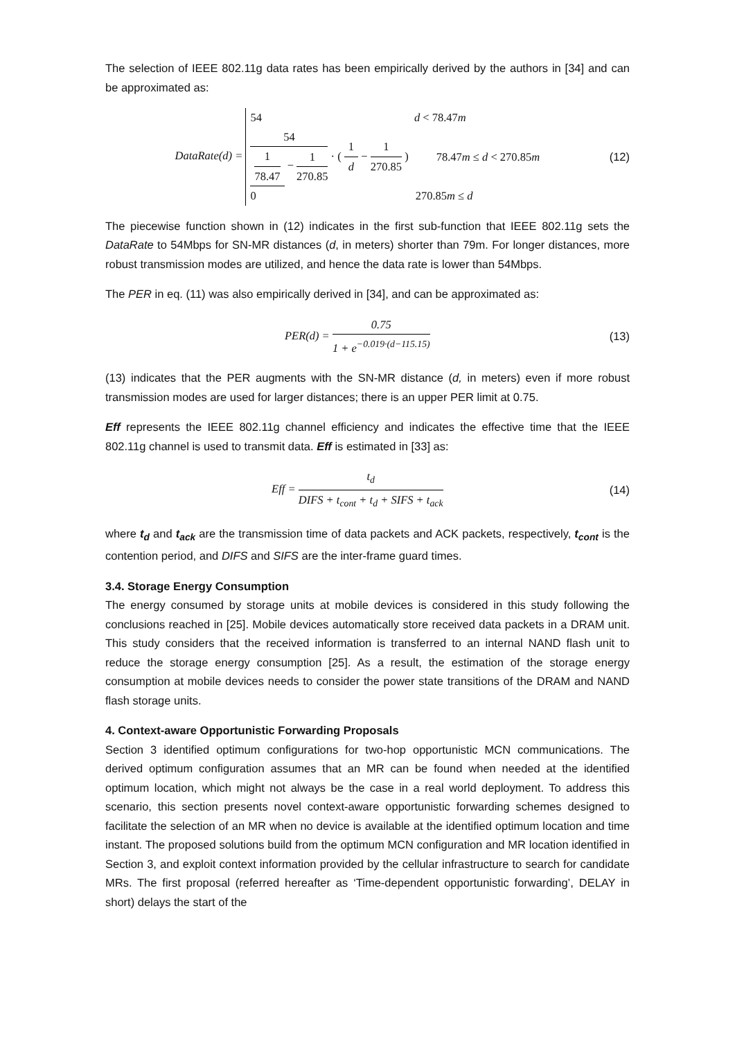The selection of IEEE 802.11g data rates has been empirically derived by the authors in [34] and can be approximated as:
DataRate(d) =
54 d < 78.47m
54 1 78.47 − 1 270.85 · ( 1 d − 1 270.85 ) 78.47m ≤ d < 270.85m
0 270.85m ≤ d
(12)
The piecewise function shown in (12) indicates in the first sub-function that IEEE 802.11g sets the DataRate to 54Mbps for SN-MR distances (d, in meters) shorter than 79m. For longer distances, more robust transmission modes are utilized, and hence the data rate is lower than 54Mbps.
The PER in eq. (11) was also empirically derived in [34], and can be approximated as:
PER(d) = 0.75 1 + e<sup>−0.019·(d−115.15)</sup>
(13)
(13) indicates that the PER augments with the SN-MR distance (d, in meters) even if more robust transmission modes are used for larger distances; there is an upper PER limit at 0.75.
Eff represents the IEEE 802.11g channel efficiency and indicates the effective time that the IEEE 802.11g channel is used to transmit data. Eff is estimated in [33] as:
Eff = t<sub>d</sub> DIFS + t<sub>cont</sub> + t<sub>d</sub> + SIFS + t<sub>ack</sub>
(14)
where t<sub>d</sub> and t<sub>ack</sub> are the transmission time of data packets and ACK packets, respectively, t<sub>cont</sub> is the contention period, and DIFS and SIFS are the inter-frame guard times.
3.4. Storage Energy Consumption
The energy consumed by storage units at mobile devices is considered in this study following the conclusions reached in [25]. Mobile devices automatically store received data packets in a DRAM unit. This study considers that the received information is transferred to an internal NAND flash unit to reduce the storage energy consumption [25]. As a result, the estimation of the storage energy consumption at mobile devices needs to consider the power state transitions of the DRAM and NAND flash storage units.
4. Context-aware Opportunistic Forwarding Proposals
Section 3 identified optimum configurations for two-hop opportunistic MCN communications. The derived optimum configuration assumes that an MR can be found when needed at the identified optimum location, which might not always be the case in a real world deployment. To address this scenario, this section presents novel context-aware opportunistic forwarding schemes designed to facilitate the selection of an MR when no device is available at the identified optimum location and time instant. The proposed solutions build from the optimum MCN configuration and MR location identified in Section 3, and exploit context information provided by the cellular infrastructure to search for candidate MRs. The first proposal (referred hereafter as ‘Time-dependent opportunistic forwarding’, DELAY in short) delays the start of the